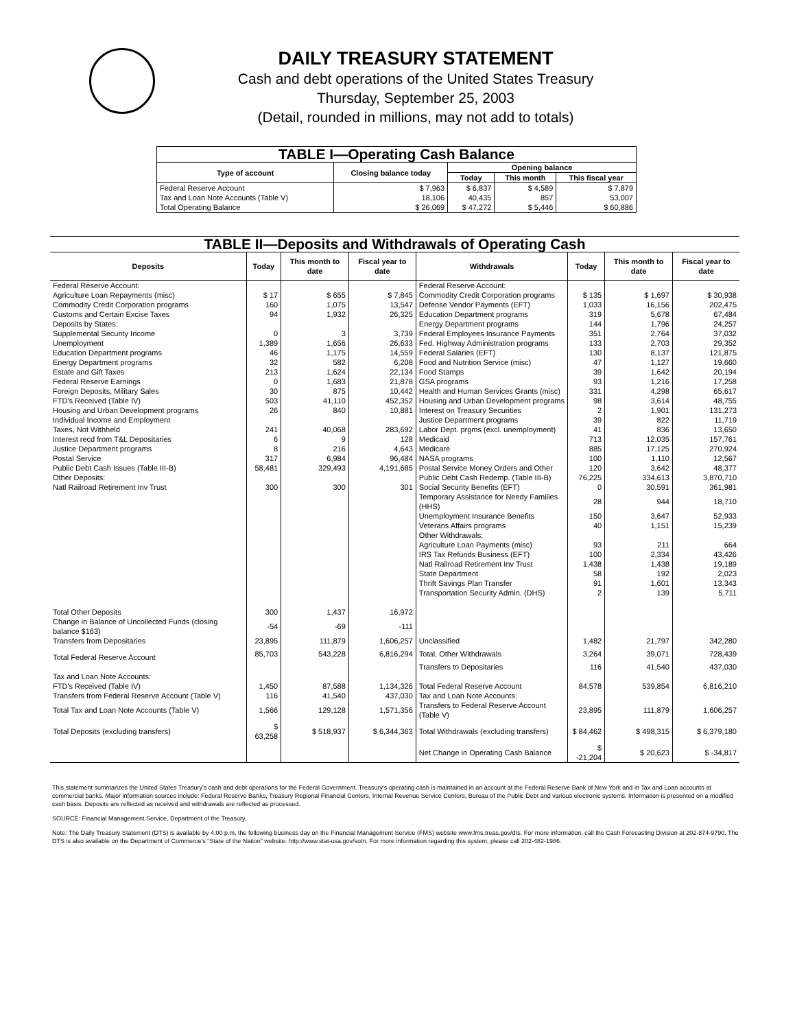DAILY TREASURY STATEMENT
Cash and debt operations of the United States Treasury
Thursday, September 25, 2003
(Detail, rounded in millions, may not add to totals)
| TABLE I—Operating Cash Balance | | | | |
| Type of account | Closing balance today | Opening balance | | |
| | | Today | This month | This fiscal year |
| Federal Reserve Account | $ 7,963 | $ 6,837 | $ 4,589 | $ 7,879 |
| Tax and Loan Note Accounts (Table V) | 18,106 | 40,435 | 857 | 53,007 |
| Total Operating Balance | $ 26,069 | $ 47,272 | $ 5,446 | $ 60,886 |
| TABLE II—Deposits and Withdrawals of Operating Cash | | | | | | | |
| Deposits | Today | This month to date | Fiscal year to date | Withdrawals | Today | This month to date | Fiscal year to date |
| Federal Reserve Account: | | | | Federal Reserve Account: | | | |
| Agriculture Loan Repayments (misc) | $ 17 | $ 655 | $ 7,845 | Commodity Credit Corporation programs | $ 135 | $ 1,697 | $ 30,938 |
| Commodity Credit Corporation programs | 160 | 1,075 | 13,547 | Defense Vendor Payments (EFT) | 1,033 | 16,156 | 202,475 |
| Customs and Certain Excise Taxes | 94 | 1,932 | 26,325 | Education Department programs | 319 | 5,678 | 67,484 |
| Deposits by States: | | | | Energy Department programs | 144 | 1,796 | 24,257 |
| Supplemental Security Income | 0 | 3 | 3,739 | Federal Employees Insurance Payments | 351 | 2,764 | 37,032 |
| Unemployment | 1,389 | 1,656 | 26,633 | Fed. Highway Administration programs | 133 | 2,703 | 29,352 |
| Education Department programs | 46 | 1,175 | 14,559 | Federal Salaries (EFT) | 130 | 8,137 | 121,875 |
| Energy Department programs | 32 | 582 | 6,208 | Food and Nutrition Service (misc) | 47 | 1,127 | 19,660 |
| Estate and Gift Taxes | 213 | 1,624 | 22,134 | Food Stamps | 39 | 1,642 | 20,194 |
| Federal Reserve Earnings | 0 | 1,683 | 21,878 | GSA programs | 93 | 1,216 | 17,258 |
| Foreign Deposits, Military Sales | 30 | 875 | 10,442 | Health and Human Services Grants (misc) | 331 | 4,298 | 65,617 |
| FTD's Received (Table IV) | 503 | 41,110 | 452,352 | Housing and Urban Development programs | 98 | 3,614 | 48,755 |
| Housing and Urban Development programs | 26 | 840 | 10,881 | Interest on Treasury Securities | 2 | 1,901 | 131,273 |
| Individual Income and Employment | | | | Justice Department programs | 39 | 822 | 11,719 |
| Taxes, Not Withheld | 241 | 40,068 | 283,692 | Labor Dept. prgms (excl. unemployment) | 41 | 836 | 13,650 |
| Interest recd from T&L Depositaries | 6 | 9 | 128 | Medicaid | 713 | 12,035 | 157,761 |
| Justice Department programs | 8 | 216 | 4,643 | Medicare | 885 | 17,125 | 270,924 |
| Postal Service | 317 | 6,984 | 96,484 | NASA programs | 100 | 1,110 | 12,567 |
| Public Debt Cash Issues (Table III-B) | 58,481 | 329,493 | 4,191,685 | Postal Service Money Orders and Other | 120 | 3,642 | 48,377 |
| Other Deposits: | | | | Public Debt Cash Redemp. (Table III-B) | 76,225 | 334,613 | 3,870,710 |
| Natl Railroad Retirement Inv Trust | 300 | 300 | 301 | Social Security Benefits (EFT) | 0 | 30,591 | 361,981 |
| | | | | Temporary Assistance for Needy Families (HHS) | 28 | 944 | 18,710 |
| | | | | Unemployment Insurance Benefits | 150 | 3,647 | 52,933 |
| | | | | Veterans Affairs programs | 40 | 1,151 | 15,239 |
| | | | | Other Withdrawals: | | | |
| | | | | Agriculture Loan Payments (misc) | 93 | 211 | 664 |
| | | | | IRS Tax Refunds Business (EFT) | 100 | 2,334 | 43,426 |
| | | | | Natl Railroad Retirement Inv Trust | 1,438 | 1,438 | 19,189 |
| | | | | State Department | 58 | 192 | 2,023 |
| | | | | Thrift Savings Plan Transfer | 91 | 1,601 | 13,343 |
| | | | | Transportation Security Admin. (DHS) | 2 | 139 | 5,711 |
| Total Other Deposits | 300 | 1,437 | 16,972 | | | | |
| Change in Balance of Uncollected Funds (closing balance $163) | -54 | -69 | -111 | | | | |
| Transfers from Depositaries | 23,895 | 111,879 | 1,606,257 | Unclassified | 1,482 | 21,797 | 342,280 |
| Total Federal Reserve Account | 85,703 | 543,228 | 6,816,294 | Total, Other Withdrawals | 3,264 | 39,071 | 728,439 |
| | | | | Transfers to Depositaries | 116 | 41,540 | 437,030 |
| Tax and Loan Note Accounts: | | | | | | | |
| FTD's Received (Table IV) | 1,450 | 87,588 | 1,134,326 | Total Federal Reserve Account | 84,578 | 539,854 | 6,816,210 |
| Transfers from Federal Reserve Account (Table V) | 116 | 41,540 | 437,030 | Tax and Loan Note Accounts: | | | |
| Total Tax and Loan Note Accounts (Table V) | 1,566 | 129,128 | 1,571,356 | Transfers to Federal Reserve Account (Table V) | 23,895 | 111,879 | 1,606,257 |
| Total Deposits (excluding transfers) | $ 63,258 | $ 518,937 | $ 6,344,363 | Total Withdrawals (excluding transfers) | $ 84,462 | $ 498,315 | $ 6,379,180 |
| | | | | Net Change in Operating Cash Balance | $ -21,204 | $ 20,623 | $ -34,817 |
This statement summarizes the United States Treasury's cash and debt operations for the Federal Government. Treasury's operating cash is maintained in an account at the Federal Reserve Bank of New York and in Tax and Loan accounts at commercial banks. Major information sources include: Federal Reserve Banks, Treasury Regional Financial Centers, Internal Revenue Service Centers, Bureau of the Public Debt and various electronic systems. Information is presented on a modified cash basis. Deposits are reflected as received and withdrawals are reflected as processed.
SOURCE: Financial Management Service, Department of the Treasury.
Note: The Daily Treasury Statement (DTS) is available by 4:00 p.m. the following business day on the Financial Management Service (FMS) website www.fms.treas.gov/dts. For more information, call the Cash Forecasting Division at 202-874-9790. The DTS is also available on the Department of Commerce's “State of the Nation” website: http://www.stat-usa.gov/sotn. For more information regarding this system, please call 202-482-1986.